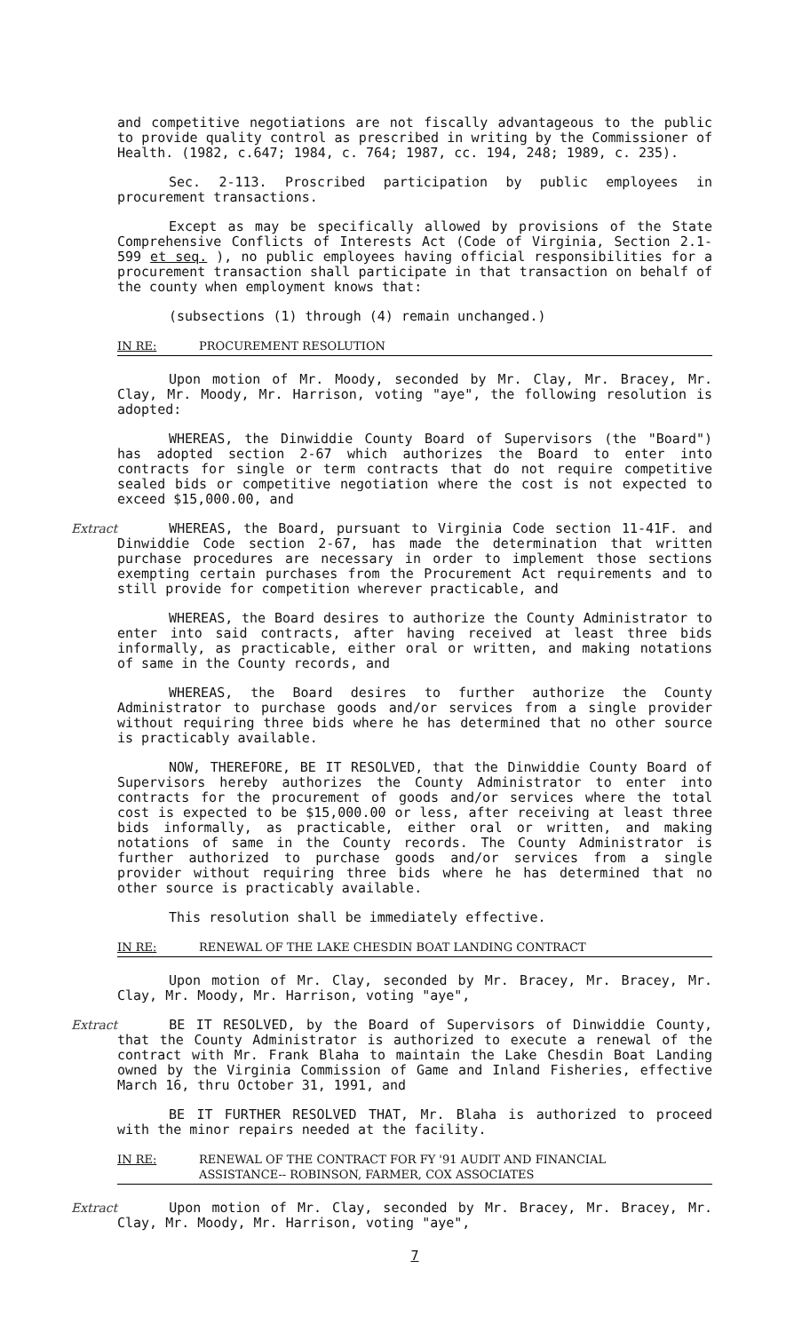and competitive negotiations are not fiscally advantageous to the public to provide quality control as prescribed in writing by the Commissioner of Health. (1982, c.647; 1984, c. 764; 1987, cc. 194, 248; 1989, c. 235).
Sec. 2-113. Proscribed participation by public employees in procurement transactions.
Except as may be specifically allowed by provisions of the State Comprehensive Conflicts of Interests Act (Code of Virginia, Section 2.1-599 et seq. ), no public employees having official responsibilities for a procurement transaction shall participate in that transaction on behalf of the county when employment knows that:
(subsections (1) through (4) remain unchanged.)
IN RE: PROCUREMENT RESOLUTION
Upon motion of Mr. Moody, seconded by Mr. Clay, Mr. Bracey, Mr. Clay, Mr. Moody, Mr. Harrison, voting "aye", the following resolution is adopted:
WHEREAS, the Dinwiddie County Board of Supervisors (the "Board") has adopted section 2-67 which authorizes the Board to enter into contracts for single or term contracts that do not require competitive sealed bids or competitive negotiation where the cost is not expected to exceed $15,000.00, and
Extract WHEREAS, the Board, pursuant to Virginia Code section 11-41F. and Dinwiddie Code section 2-67, has made the determination that written purchase procedures are necessary in order to implement those sections exempting certain purchases from the Procurement Act requirements and to still provide for competition wherever practicable, and
WHEREAS, the Board desires to authorize the County Administrator to enter into said contracts, after having received at least three bids informally, as practicable, either oral or written, and making notations of same in the County records, and
WHEREAS, the Board desires to further authorize the County Administrator to purchase goods and/or services from a single provider without requiring three bids where he has determined that no other source is practicably available.
NOW, THEREFORE, BE IT RESOLVED, that the Dinwiddie County Board of Supervisors hereby authorizes the County Administrator to enter into contracts for the procurement of goods and/or services where the total cost is expected to be $15,000.00 or less, after receiving at least three bids informally, as practicable, either oral or written, and making notations of same in the County records. The County Administrator is further authorized to purchase goods and/or services from a single provider without requiring three bids where he has determined that no other source is practicably available.
This resolution shall be immediately effective.
IN RE: RENEWAL OF THE LAKE CHESDIN BOAT LANDING CONTRACT
Upon motion of Mr. Clay, seconded by Mr. Bracey, Mr. Bracey, Mr. Clay, Mr. Moody, Mr. Harrison, voting "aye",
Extract BE IT RESOLVED, by the Board of Supervisors of Dinwiddie County, that the County Administrator is authorized to execute a renewal of the contract with Mr. Frank Blaha to maintain the Lake Chesdin Boat Landing owned by the Virginia Commission of Game and Inland Fisheries, effective March 16, thru October 31, 1991, and
BE IT FURTHER RESOLVED THAT, Mr. Blaha is authorized to proceed with the minor repairs needed at the facility.
IN RE: RENEWAL OF THE CONTRACT FOR FY '91 AUDIT AND FINANCIAL
ASSISTANCE-- ROBINSON, FARMER, COX ASSOCIATES
Extract Upon motion of Mr. Clay, seconded by Mr. Bracey, Mr. Bracey, Mr. Clay, Mr. Moody, Mr. Harrison, voting "aye",
7